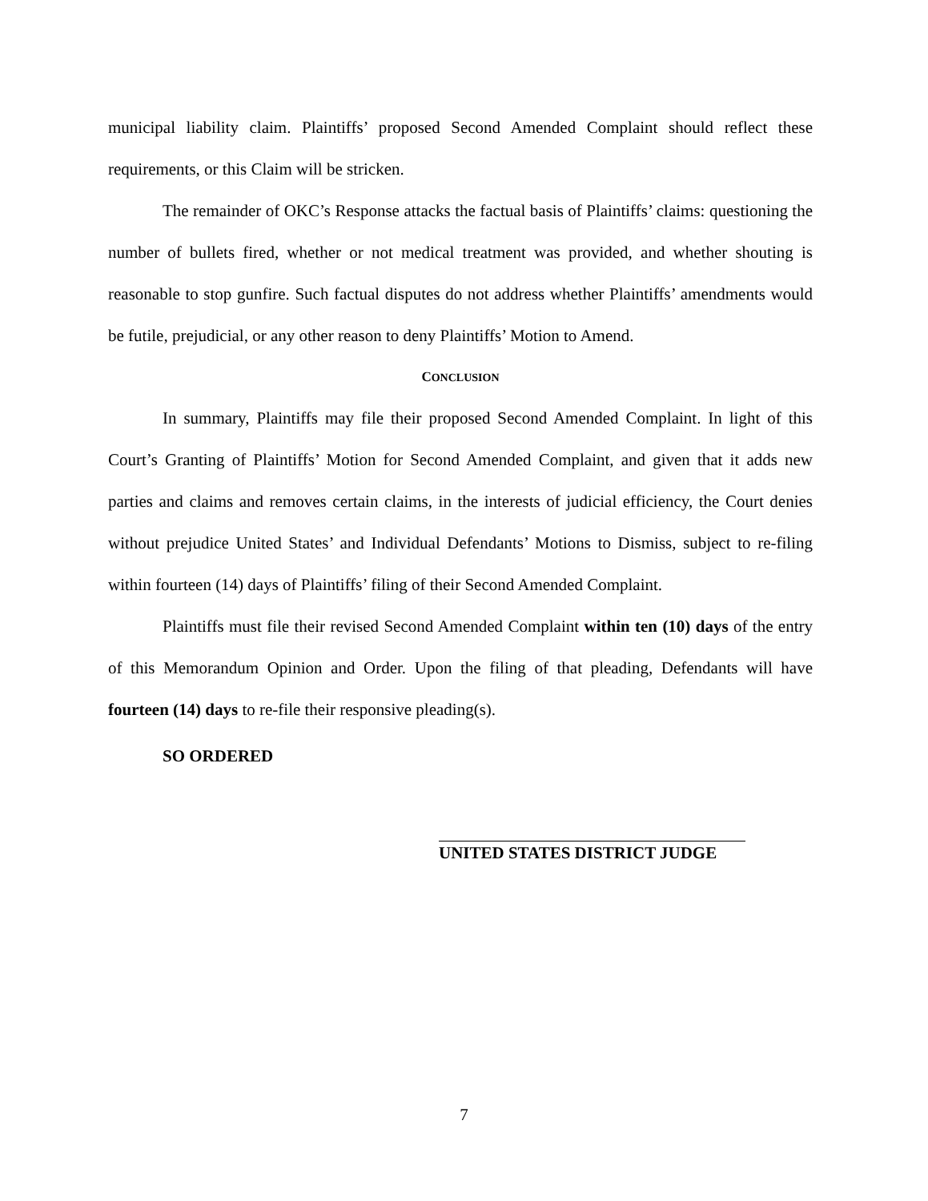municipal liability claim. Plaintiffs’ proposed Second Amended Complaint should reflect these requirements, or this Claim will be stricken.
The remainder of OKC’s Response attacks the factual basis of Plaintiffs’ claims: questioning the number of bullets fired, whether or not medical treatment was provided, and whether shouting is reasonable to stop gunfire. Such factual disputes do not address whether Plaintiffs’ amendments would be futile, prejudicial, or any other reason to deny Plaintiffs’ Motion to Amend.
CONCLUSION
In summary, Plaintiffs may file their proposed Second Amended Complaint. In light of this Court’s Granting of Plaintiffs’ Motion for Second Amended Complaint, and given that it adds new parties and claims and removes certain claims, in the interests of judicial efficiency, the Court denies without prejudice United States’ and Individual Defendants’ Motions to Dismiss, subject to re-filing within fourteen (14) days of Plaintiffs’ filing of their Second Amended Complaint.
Plaintiffs must file their revised Second Amended Complaint within ten (10) days of the entry of this Memorandum Opinion and Order. Upon the filing of that pleading, Defendants will have fourteen (14) days to re-file their responsive pleading(s).
SO ORDERED
UNITED STATES DISTRICT JUDGE
7